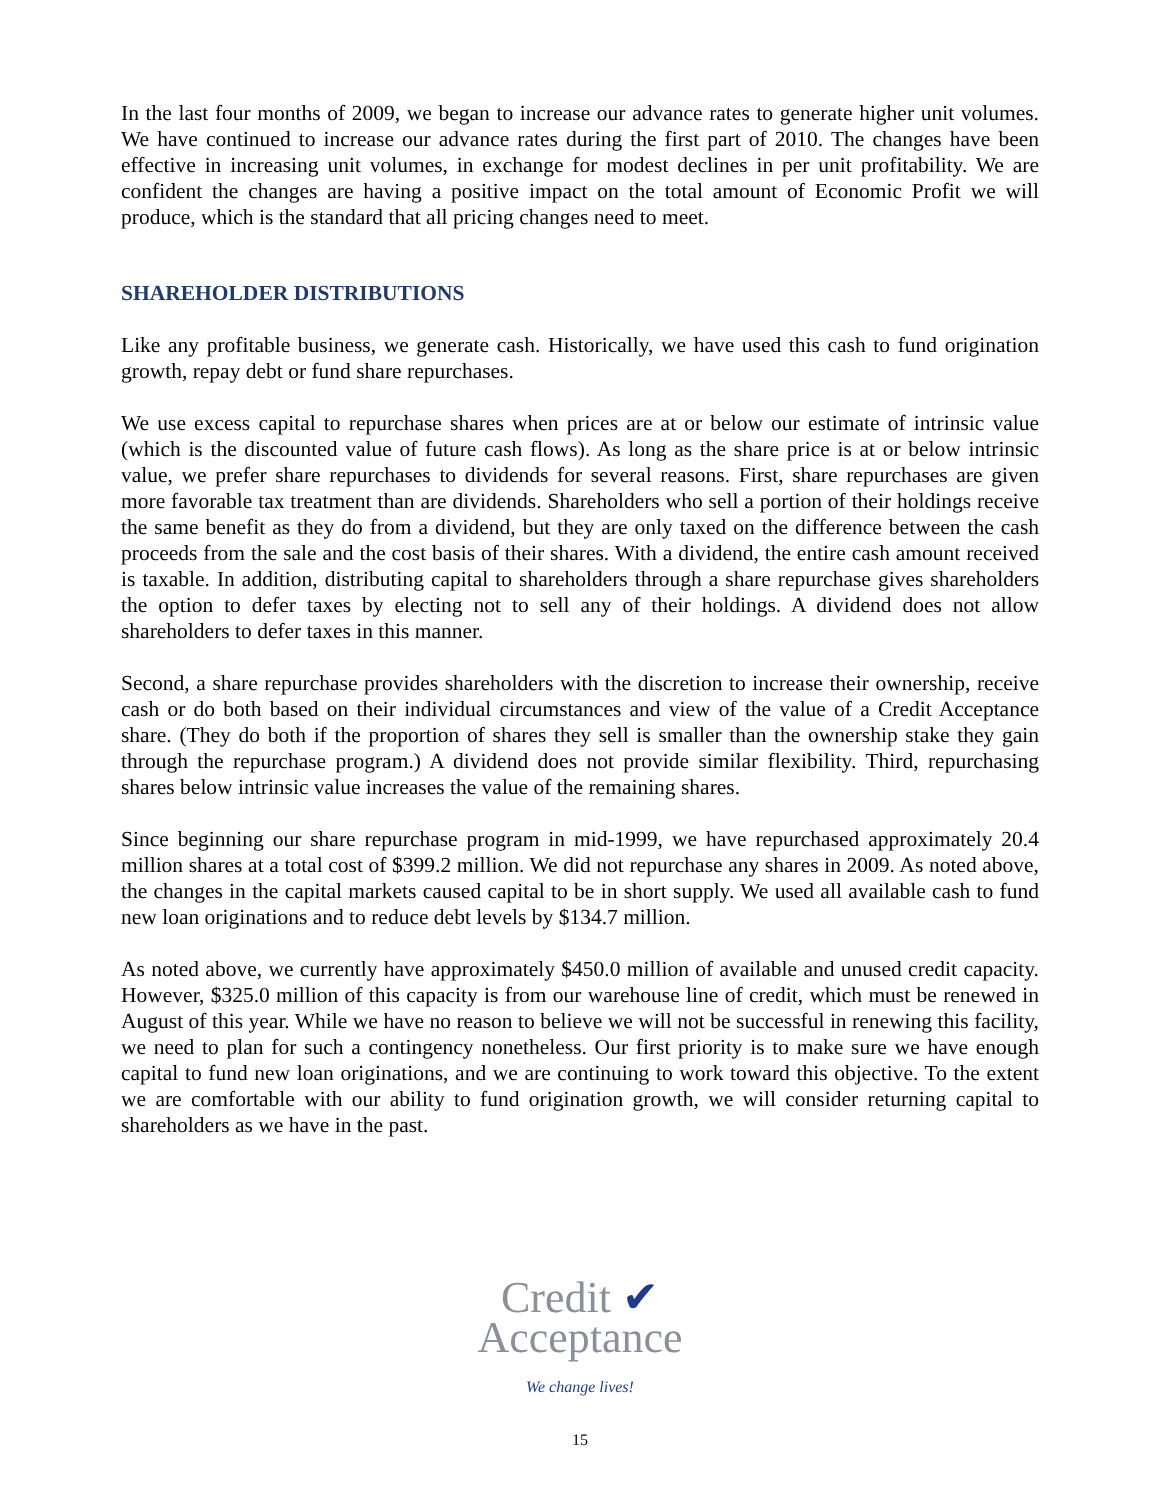In the last four months of 2009, we began to increase our advance rates to generate higher unit volumes. We have continued to increase our advance rates during the first part of 2010. The changes have been effective in increasing unit volumes, in exchange for modest declines in per unit profitability. We are confident the changes are having a positive impact on the total amount of Economic Profit we will produce, which is the standard that all pricing changes need to meet.
SHAREHOLDER DISTRIBUTIONS
Like any profitable business, we generate cash. Historically, we have used this cash to fund origination growth, repay debt or fund share repurchases.
We use excess capital to repurchase shares when prices are at or below our estimate of intrinsic value (which is the discounted value of future cash flows). As long as the share price is at or below intrinsic value, we prefer share repurchases to dividends for several reasons. First, share repurchases are given more favorable tax treatment than are dividends. Shareholders who sell a portion of their holdings receive the same benefit as they do from a dividend, but they are only taxed on the difference between the cash proceeds from the sale and the cost basis of their shares. With a dividend, the entire cash amount received is taxable. In addition, distributing capital to shareholders through a share repurchase gives shareholders the option to defer taxes by electing not to sell any of their holdings. A dividend does not allow shareholders to defer taxes in this manner.
Second, a share repurchase provides shareholders with the discretion to increase their ownership, receive cash or do both based on their individual circumstances and view of the value of a Credit Acceptance share. (They do both if the proportion of shares they sell is smaller than the ownership stake they gain through the repurchase program.) A dividend does not provide similar flexibility. Third, repurchasing shares below intrinsic value increases the value of the remaining shares.
Since beginning our share repurchase program in mid-1999, we have repurchased approximately 20.4 million shares at a total cost of $399.2 million. We did not repurchase any shares in 2009. As noted above, the changes in the capital markets caused capital to be in short supply. We used all available cash to fund new loan originations and to reduce debt levels by $134.7 million.
As noted above, we currently have approximately $450.0 million of available and unused credit capacity. However, $325.0 million of this capacity is from our warehouse line of credit, which must be renewed in August of this year. While we have no reason to believe we will not be successful in renewing this facility, we need to plan for such a contingency nonetheless. Our first priority is to make sure we have enough capital to fund new loan originations, and we are continuing to work toward this objective. To the extent we are comfortable with our ability to fund origination growth, we will consider returning capital to shareholders as we have in the past.
Credit ✔
Acceptance
We change lives!
15